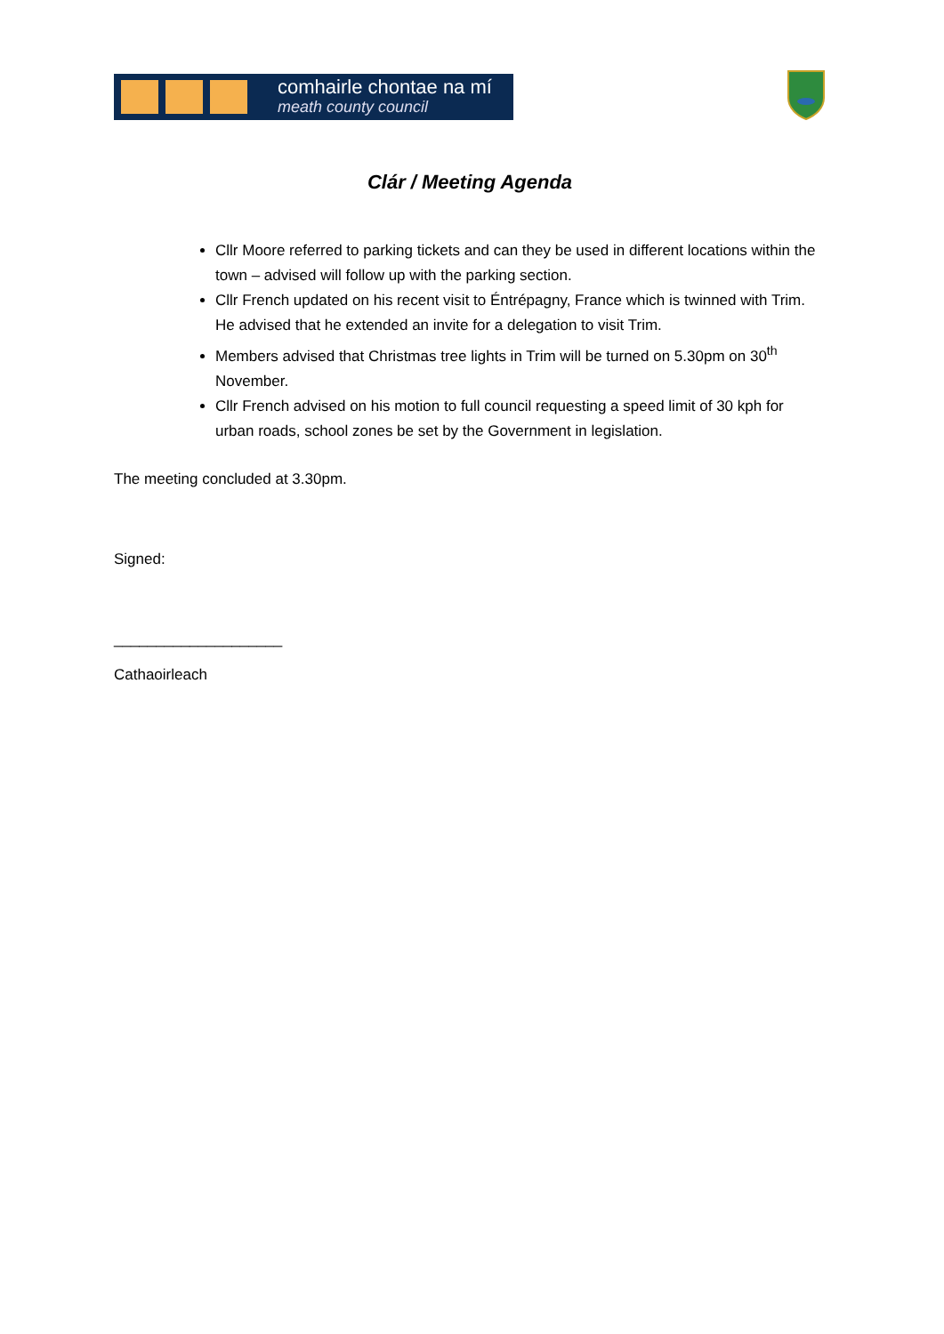comhairle chontae na mí
meath county council
Clár / Meeting Agenda
Cllr Moore referred to parking tickets and can they be used in different locations within the town – advised will follow up with the parking section.
Cllr French updated on his recent visit to Éntrépagny, France which is twinned with Trim. He advised that he extended an invite for a delegation to visit Trim.
Members advised that Christmas tree lights in Trim will be turned on 5.30pm on 30<sup>th</sup> November.
Cllr French advised on his motion to full council requesting a speed limit of 30 kph for urban roads, school zones be set by the Government in legislation.
The meeting concluded at 3.30pm.
Signed:
____________________
Cathaoirleach